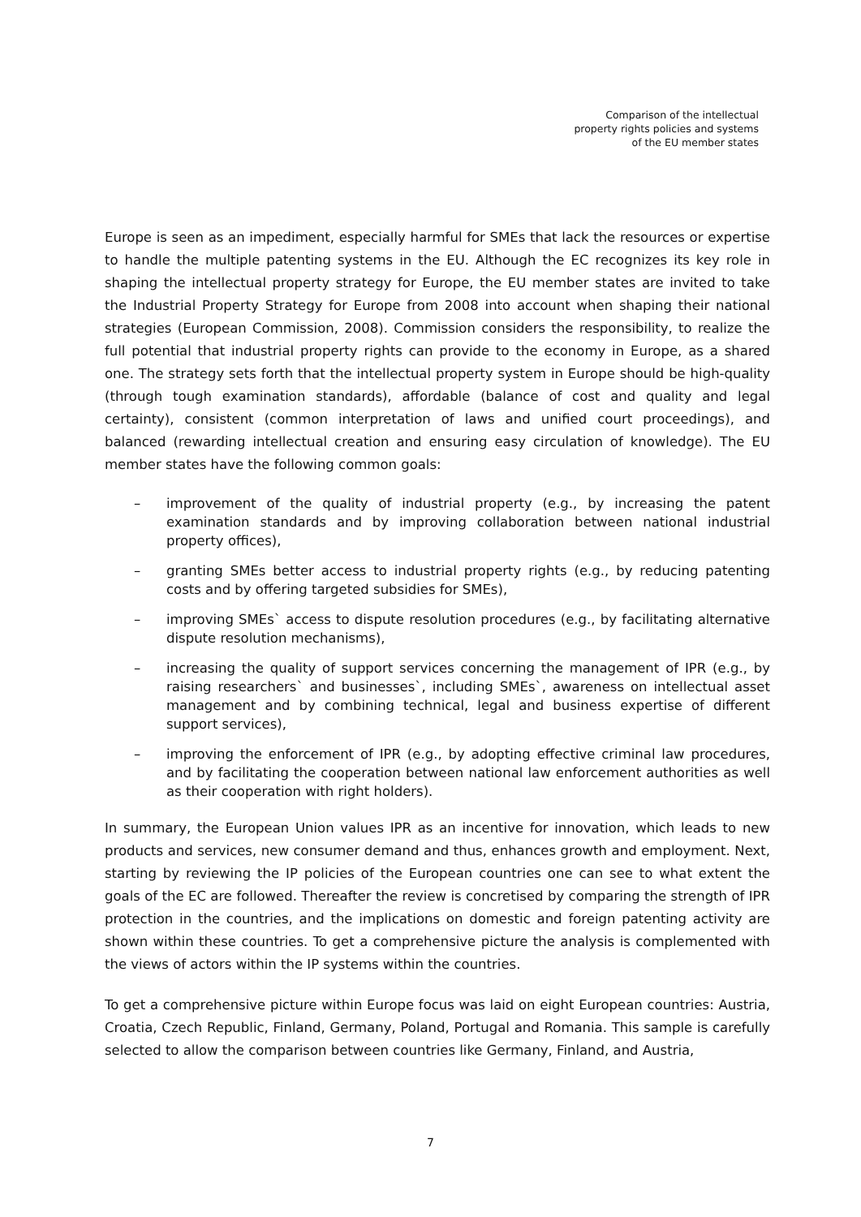Comparison of the intellectual
property rights policies and systems
of the EU member states
Europe is seen as an impediment, especially harmful for SMEs that lack the resources or expertise to handle the multiple patenting systems in the EU. Although the EC recognizes its key role in shaping the intellectual property strategy for Europe, the EU member states are invited to take the Industrial Property Strategy for Europe from 2008 into account when shaping their national strategies (European Commission, 2008). Commission considers the responsibility, to realize the full potential that industrial property rights can provide to the economy in Europe, as a shared one. The strategy sets forth that the intellectual property system in Europe should be high-quality (through tough examination standards), affordable (balance of cost and quality and legal certainty), consistent (common interpretation of laws and unified court proceedings), and balanced (rewarding intellectual creation and ensuring easy circulation of knowledge). The EU member states have the following common goals:
– improvement of the quality of industrial property (e.g., by increasing the patent examination standards and by improving collaboration between national industrial property offices),
– granting SMEs better access to industrial property rights (e.g., by reducing patenting costs and by offering targeted subsidies for SMEs),
– improving SMEs` access to dispute resolution procedures (e.g., by facilitating alternative dispute resolution mechanisms),
– increasing the quality of support services concerning the management of IPR (e.g., by raising researchers` and businesses`, including SMEs`, awareness on intellectual asset management and by combining technical, legal and business expertise of different support services),
– improving the enforcement of IPR (e.g., by adopting effective criminal law procedures, and by facilitating the cooperation between national law enforcement authorities as well as their cooperation with right holders).
In summary, the European Union values IPR as an incentive for innovation, which leads to new products and services, new consumer demand and thus, enhances growth and employment. Next, starting by reviewing the IP policies of the European countries one can see to what extent the goals of the EC are followed. Thereafter the review is concretised by comparing the strength of IPR protection in the countries, and the implications on domestic and foreign patenting activity are shown within these countries. To get a comprehensive picture the analysis is complemented with the views of actors within the IP systems within the countries.
To get a comprehensive picture within Europe focus was laid on eight European countries: Austria, Croatia, Czech Republic, Finland, Germany, Poland, Portugal and Romania. This sample is carefully selected to allow the comparison between countries like Germany, Finland, and Austria,
7